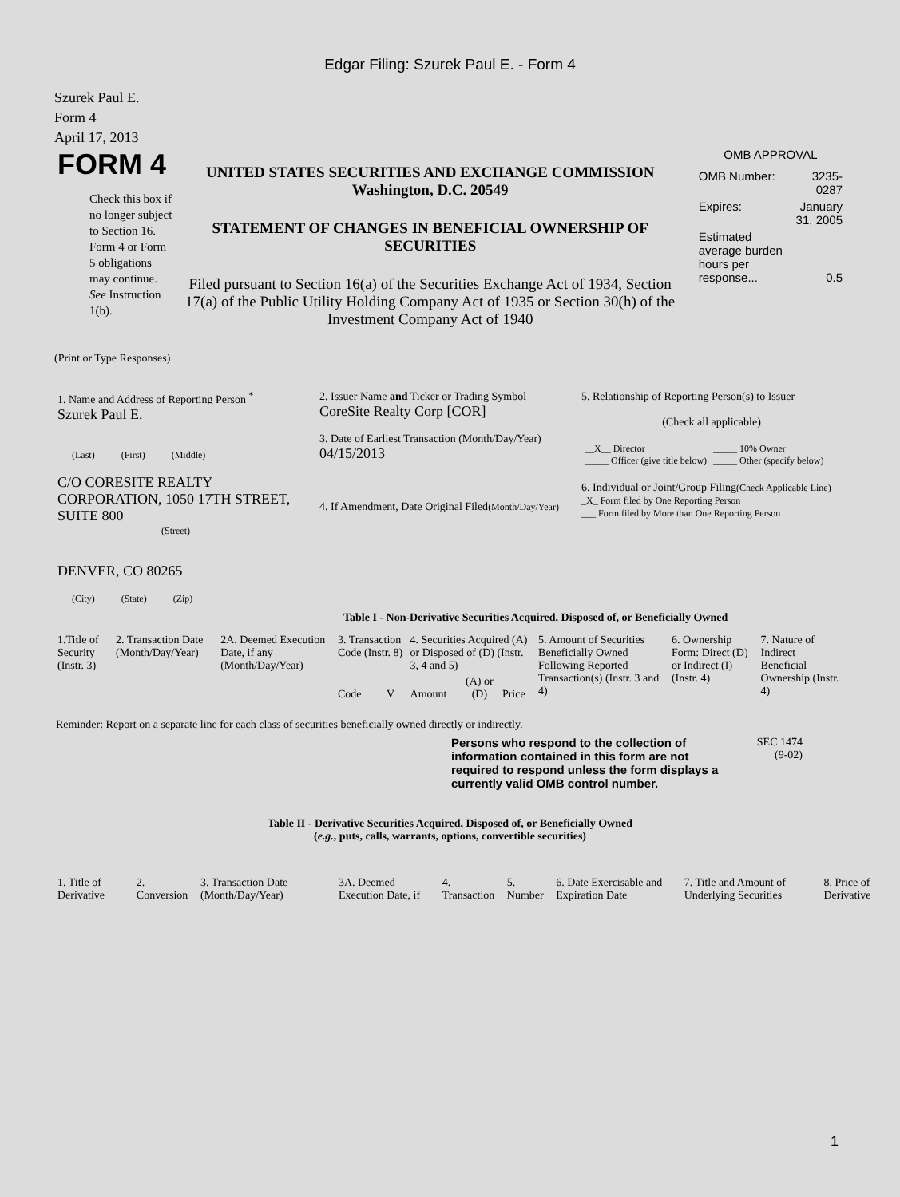Edgar Filing: Szurek Paul E. - Form 4
Szurek Paul E.
Form 4
April 17, 2013
FORM 4
Check this box if no longer subject to Section 16. Form 4 or Form 5 obligations may continue. See Instruction 1(b).
UNITED STATES SECURITIES AND EXCHANGE COMMISSION
Washington, D.C. 20549
STATEMENT OF CHANGES IN BENEFICIAL OWNERSHIP OF SECURITIES
Filed pursuant to Section 16(a) of the Securities Exchange Act of 1934, Section 17(a) of the Public Utility Holding Company Act of 1935 or Section 30(h) of the Investment Company Act of 1940
OMB APPROVAL
| OMB Number: | 3235-0287 |
| Expires: | January 31, 2005 |
| Estimated average burden hours per response... | 0.5 |
(Print or Type Responses)
| 1. Name and Address of Reporting Person <sup>*</sup> Szurek Paul E. (Last) (First) (Middle) C/O CORESITE REALTY CORPORATION, 1050 17TH STREET, SUITE 800 (Street) DENVER, CO 80265 (City) (State) (Zip) | 2. Issuer Name and Ticker or Trading Symbol CoreSite Realty Corp [COR] 3. Date of Earliest Transaction (Month/Day/Year) 04/15/2013 4. If Amendment, Date Original Filed (Month/Day/Year) | 5. Relationship of Reporting Person(s) to Issuer (Check all applicable) / __X__ Director _____ Officer (give title below) / _____ 10% Owner _____ Other (specify below) / 6. Individual or Joint/Group Filing (Check Applicable Line) _X_ Form filed by One Reporting Person ___ Form filed by More than One Reporting Person |
Table I - Non-Derivative Securities Acquired, Disposed of, or Beneficially Owned
| 1.Title of Security (Instr. 3) | 2. Transaction Date (Month/Day/Year) | 2A. Deemed Execution Date, if any (Month/Day/Year) | 3. Transaction Code (Instr. 8) | | 4. Securities Acquired (A) or Disposed of (D) (Instr. 3, 4 and 5) | | | 5. Amount of Securities Beneficially Owned Following Reported Transaction(s) (Instr. 3 and 4) | 6. Ownership Form: Direct (D) or Indirect (I) (Instr. 4) | 7. Nature of Indirect Beneficial Ownership (Instr. 4) |
| --- | --- | --- | --- | --- | --- | --- | --- | --- | --- | --- |
| | | | Code | V | Amount | (A) or (D) | Price | | | |
Reminder: Report on a separate line for each class of securities beneficially owned directly or indirectly.
Persons who respond to the collection of information contained in this form are not required to respond unless the form displays a currently valid OMB control number.
SEC 1474
(9-02)
Table II - Derivative Securities Acquired, Disposed of, or Beneficially Owned
(e.g., puts, calls, warrants, options, convertible securities)
| 1. Title of Derivative | 2. Conversion | 3. Transaction Date (Month/Day/Year) | 3A. Deemed Execution Date, if | 4. Transaction | 5. Number | 6. Date Exercisable and Expiration Date | 7. Title and Amount of Underlying Securities | 8. Price of Derivative |
| --- | --- | --- | --- | --- | --- | --- | --- | --- |
1